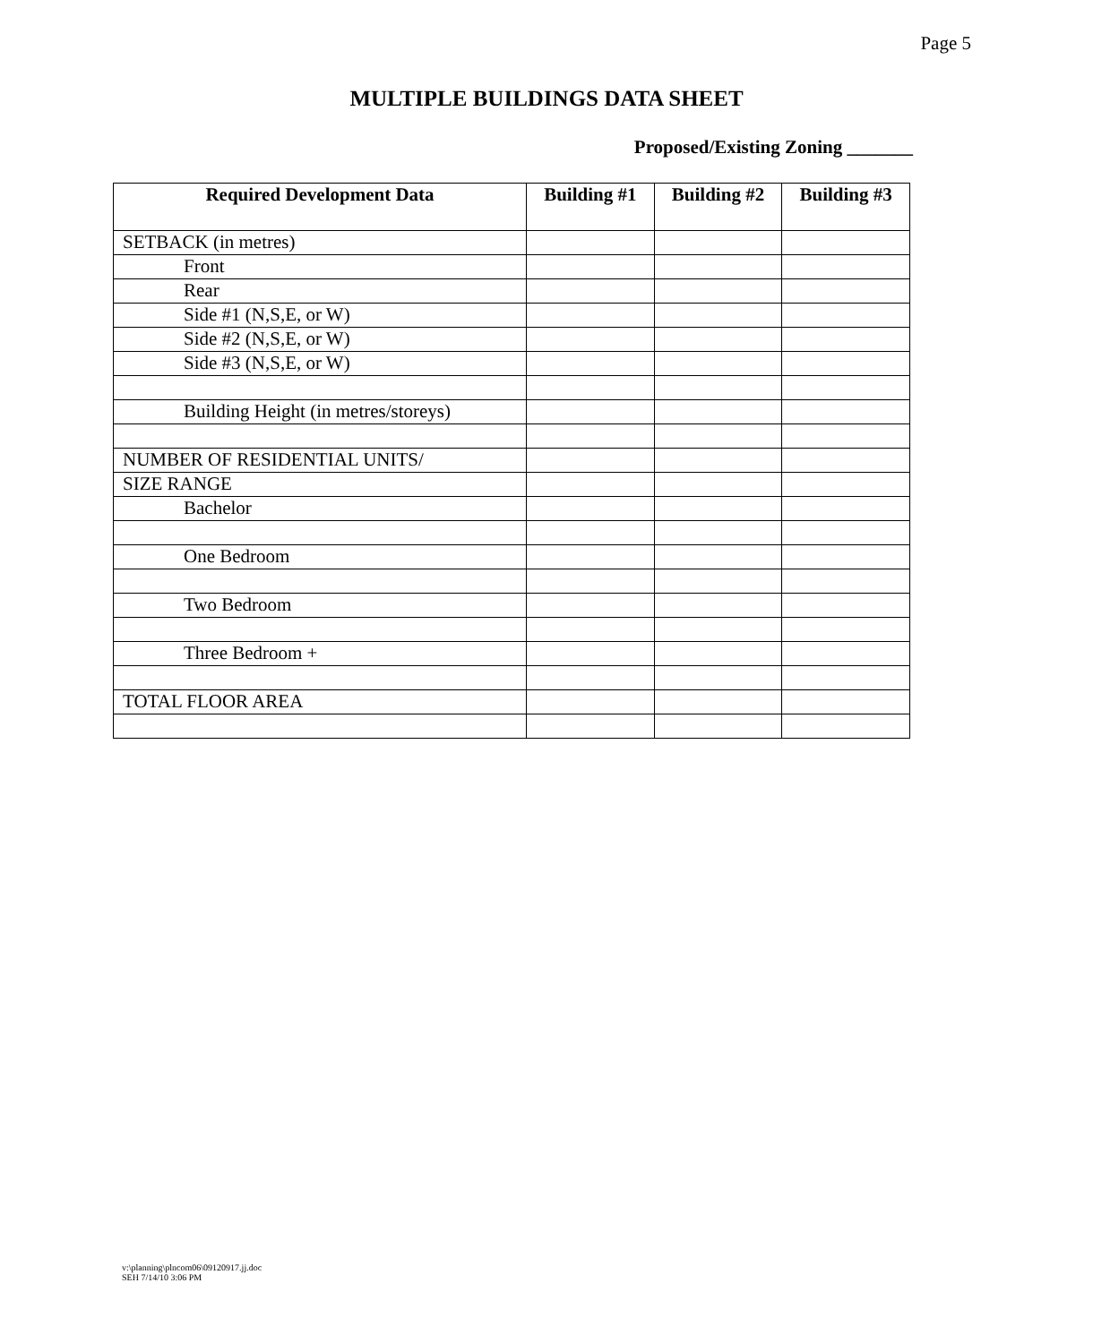Page 5
MULTIPLE BUILDINGS DATA SHEET
Proposed/Existing Zoning _______
| Required Development Data | Building #1 | Building #2 | Building #3 |
| --- | --- | --- | --- |
| SETBACK (in metres) | | | |
| Front | | | |
| Rear | | | |
| Side #1 (N,S,E, or W) | | | |
| Side #2 (N,S,E, or W) | | | |
| Side #3 (N,S,E, or W) | | | |
| Building Height (in metres/storeys) | | | |
| NUMBER OF RESIDENTIAL UNITS/ | | | |
| SIZE RANGE | | | |
| Bachelor | | | |
| One Bedroom | | | |
| Two Bedroom | | | |
| Three Bedroom + | | | |
| TOTAL FLOOR AREA | | | |
v:\planning\plncom06\09120917.jj.doc
SEH 7/14/10 3:06 PM